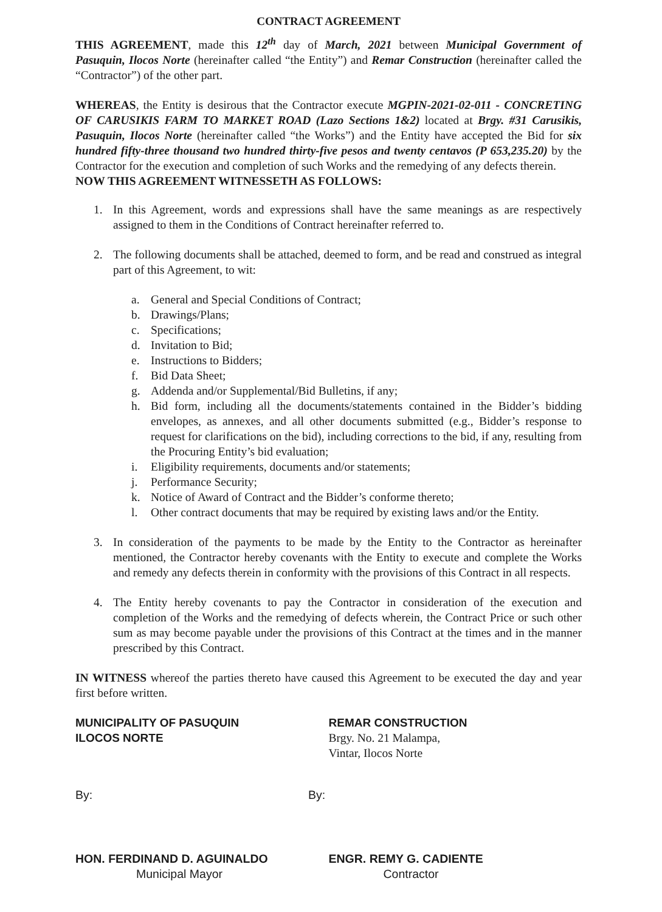CONTRACT AGREEMENT
THIS AGREEMENT, made this 12<sup>th</sup> day of March, 2021 between Municipal Government of Pasuquin, Ilocos Norte (hereinafter called “the Entity”) and Remar Construction (hereinafter called the “Contractor”) of the other part.
WHEREAS, the Entity is desirous that the Contractor execute MGPIN-2021-02-011 - CONCRETING OF CARUSIKIS FARM TO MARKET ROAD (Lazo Sections 1&2) located at Brgy. #31 Carusikis, Pasuquin, Ilocos Norte (hereinafter called “the Works”) and the Entity have accepted the Bid for six hundred fifty-three thousand two hundred thirty-five pesos and twenty centavos (P 653,235.20) by the Contractor for the execution and completion of such Works and the remedying of any defects therein.
NOW THIS AGREEMENT WITNESSETH AS FOLLOWS:
1. In this Agreement, words and expressions shall have the same meanings as are respectively assigned to them in the Conditions of Contract hereinafter referred to.
2. The following documents shall be attached, deemed to form, and be read and construed as integral part of this Agreement, to wit:
a. General and Special Conditions of Contract;
b. Drawings/Plans;
c. Specifications;
d. Invitation to Bid;
e. Instructions to Bidders;
f. Bid Data Sheet;
g. Addenda and/or Supplemental/Bid Bulletins, if any;
h. Bid form, including all the documents/statements contained in the Bidder’s bidding envelopes, as annexes, and all other documents submitted (e.g., Bidder’s response to request for clarifications on the bid), including corrections to the bid, if any, resulting from the Procuring Entity’s bid evaluation;
i. Eligibility requirements, documents and/or statements;
j. Performance Security;
k. Notice of Award of Contract and the Bidder’s conforme thereto;
l. Other contract documents that may be required by existing laws and/or the Entity.
3. In consideration of the payments to be made by the Entity to the Contractor as hereinafter mentioned, the Contractor hereby covenants with the Entity to execute and complete the Works and remedy any defects therein in conformity with the provisions of this Contract in all respects.
4. The Entity hereby covenants to pay the Contractor in consideration of the execution and completion of the Works and the remedying of defects wherein, the Contract Price or such other sum as may become payable under the provisions of this Contract at the times and in the manner prescribed by this Contract.
IN WITNESS whereof the parties thereto have caused this Agreement to be executed the day and year first before written.
MUNICIPALITY OF PASUQUIN
ILOCOS NORTE
REMAR CONSTRUCTION
Brgy. No. 21 Malampa,
Vintar, Ilocos Norte
By: By:
HON. FERDINAND D. AGUINALDO
Municipal Mayor
ENGR. REMY G. CADIENTE
Contractor